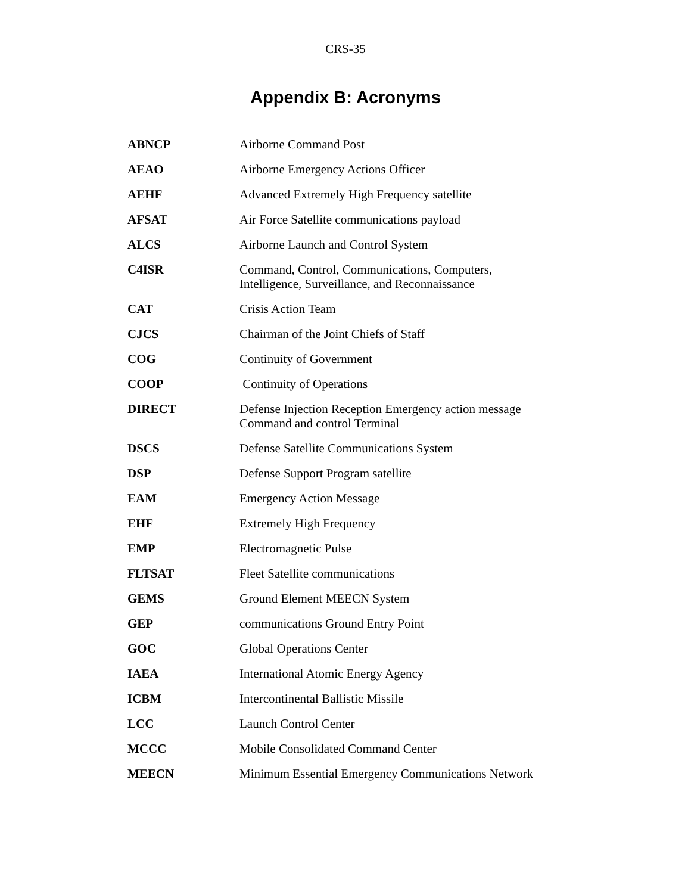CRS-35
Appendix B: Acronyms
| ABNCP | Airborne Command Post |
| AEAO | Airborne Emergency Actions Officer |
| AEHF | Advanced Extremely High Frequency satellite |
| AFSAT | Air Force Satellite communications payload |
| ALCS | Airborne Launch and Control System |
| C4ISR | Command, Control, Communications, Computers, Intelligence, Surveillance, and Reconnaissance |
| CAT | Crisis Action Team |
| CJCS | Chairman of the Joint Chiefs of Staff |
| COG | Continuity of Government |
| COOP | Continuity of Operations |
| DIRECT | Defense Injection Reception Emergency action message Command and control Terminal |
| DSCS | Defense Satellite Communications System |
| DSP | Defense Support Program satellite |
| EAM | Emergency Action Message |
| EHF | Extremely High Frequency |
| EMP | Electromagnetic Pulse |
| FLTSAT | Fleet Satellite communications |
| GEMS | Ground Element MEECN System |
| GEP | communications Ground Entry Point |
| GOC | Global Operations Center |
| IAEA | International Atomic Energy Agency |
| ICBM | Intercontinental Ballistic Missile |
| LCC | Launch Control Center |
| MCCC | Mobile Consolidated Command Center |
| MEECN | Minimum Essential Emergency Communications Network |